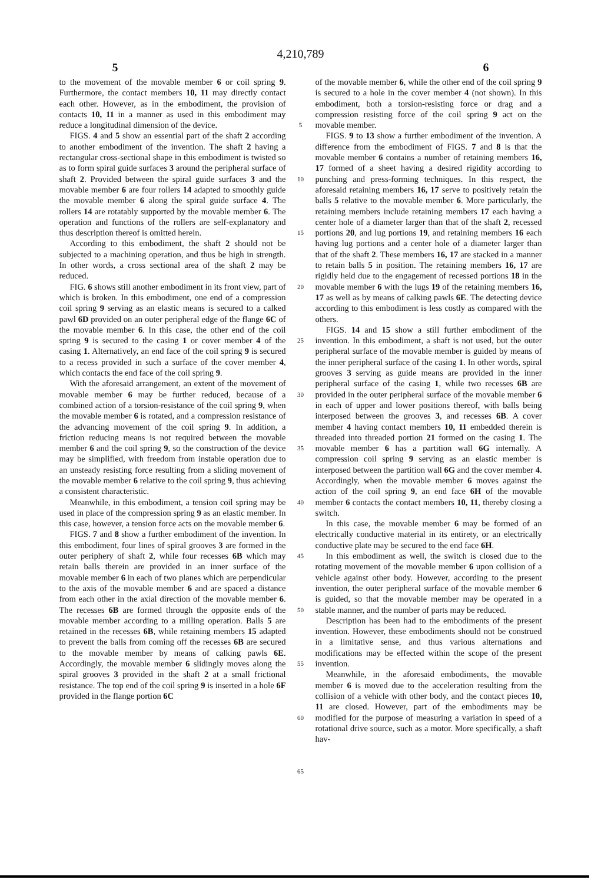4,210,789
5 6
to the movement of the movable member 6 or coil spring 9. Furthermore, the contact members 10, 11 may directly contact each other. However, as in the embodiment, the provision of contacts 10, 11 in a manner as used in this embodiment may reduce a longitudinal dimension of the device.
FIGS. 4 and 5 show an essential part of the shaft 2 according to another embodiment of the invention. The shaft 2 having a rectangular cross-sectional shape in this embodiment is twisted so as to form spiral guide surfaces 3 around the peripheral surface of shaft 2. Provided between the spiral guide surfaces 3 and the movable member 6 are four rollers 14 adapted to smoothly guide the movable member 6 along the spiral guide surface 4. The rollers 14 are rotatably supported by the movable member 6. The operation and functions of the rollers are self-explanatory and thus description thereof is omitted herein.
According to this embodiment, the shaft 2 should not be subjected to a machining operation, and thus be high in strength. In other words, a cross sectional area of the shaft 2 may be reduced.
FIG. 6 shows still another embodiment in its front view, part of which is broken. In this embodiment, one end of a compression coil spring 9 serving as an elastic means is secured to a calked pawl 6D provided on an outer peripheral edge of the flange 6C of the movable member 6. In this case, the other end of the coil spring 9 is secured to the casing 1 or cover member 4 of the casing 1. Alternatively, an end face of the coil spring 9 is secured to a recess provided in such a surface of the cover member 4, which contacts the end face of the coil spring 9.
With the aforesaid arrangement, an extent of the movement of movable member 6 may be further reduced, because of a combined action of a torsion-resistance of the coil spring 9, when the movable member 6 is rotated, and a compression resistance of the advancing movement of the coil spring 9. In addition, a friction reducing means is not required between the movable member 6 and the coil spring 9, so the construction of the device may be simplified, with freedom from instable operation due to an unsteady resisting force resulting from a sliding movement of the movable member 6 relative to the coil spring 9, thus achieving a consistent characteristic.
Meanwhile, in this embodiment, a tension coil spring may be used in place of the compression spring 9 as an elastic member. In this case, however, a tension force acts on the movable member 6.
FIGS. 7 and 8 show a further embodiment of the invention. In this embodiment, four lines of spiral grooves 3 are formed in the outer periphery of shaft 2, while four recesses 6B which may retain balls therein are provided in an inner surface of the movable member 6 in each of two planes which are perpendicular to the axis of the movable member 6 and are spaced a distance from each other in the axial direction of the movable member 6. The recesses 6B are formed through the opposite ends of the movable member according to a milling operation. Balls 5 are retained in the recesses 6B, while retaining members 15 adapted to prevent the balls from coming off the recesses 6B are secured to the movable member by means of calking pawls 6E. Accordingly, the movable member 6 slidingly moves along the spiral grooves 3 provided in the shaft 2 at a small frictional resistance. The top end of the coil spring 9 is inserted in a hole 6F provided in the flange portion 6C
5
10
15
20
25
30
35
40
45
50
55
60
65
of the movable member 6, while the other end of the coil spring 9 is secured to a hole in the cover member 4 (not shown). In this embodiment, both a torsion-resisting force or drag and a compression resisting force of the coil spring 9 act on the movable member.
FIGS. 9 to 13 show a further embodiment of the invention. A difference from the embodiment of FIGS. 7 and 8 is that the movable member 6 contains a number of retaining members 16, 17 formed of a sheet having a desired rigidity according to punching and press-forming techniques. In this respect, the aforesaid retaining members 16, 17 serve to positively retain the balls 5 relative to the movable member 6. More particularly, the retaining members include retaining members 17 each having a center hole of a diameter larger than that of the shaft 2, recessed portions 20, and lug portions 19, and retaining members 16 each having lug portions and a center hole of a diameter larger than that of the shaft 2. These members 16, 17 are stacked in a manner to retain balls 5 in position. The retaining members 16, 17 are rigidly held due to the engagement of recessed portions 18 in the movable member 6 with the lugs 19 of the retaining members 16, 17 as well as by means of calking pawls 6E. The detecting device according to this embodiment is less costly as compared with the others.
FIGS. 14 and 15 show a still further embodiment of the invention. In this embodiment, a shaft is not used, but the outer peripheral surface of the movable member is guided by means of the inner peripheral surface of the casing 1. In other words, spiral grooves 3 serving as guide means are provided in the inner peripheral surface of the casing 1, while two recesses 6B are provided in the outer peripheral surface of the movable member 6 in each of upper and lower positions thereof, with balls being interposed between the grooves 3, and recesses 6B. A cover member 4 having contact members 10, 11 embedded therein is threaded into threaded portion 21 formed on the casing 1. The movable member 6 has a partition wall 6G internally. A compression coil spring 9 serving as an elastic member is interposed between the partition wall 6G and the cover member 4. Accordingly, when the movable member 6 moves against the action of the coil spring 9, an end face 6H of the movable member 6 contacts the contact members 10, 11, thereby closing a switch.
In this case, the movable member 6 may be formed of an electrically conductive material in its entirety, or an electrically conductive plate may be secured to the end face 6H.
In this embodiment as well, the switch is closed due to the rotating movement of the movable member 6 upon collision of a vehicle against other body. However, according to the present invention, the outer peripheral surface of the movable member 6 is guided, so that the movable member may be operated in a stable manner, and the number of parts may be reduced.
Description has been had to the embodiments of the present invention. However, these embodiments should not be construed in a limitative sense, and thus various alternations and modifications may be effected within the scope of the present invention.
Meanwhile, in the aforesaid embodiments, the movable member 6 is moved due to the acceleration resulting from the collision of a vehicle with other body, and the contact pieces 10, 11 are closed. However, part of the embodiments may be modified for the purpose of measuring a variation in speed of a rotational drive source, such as a motor. More specifically, a shaft hav-